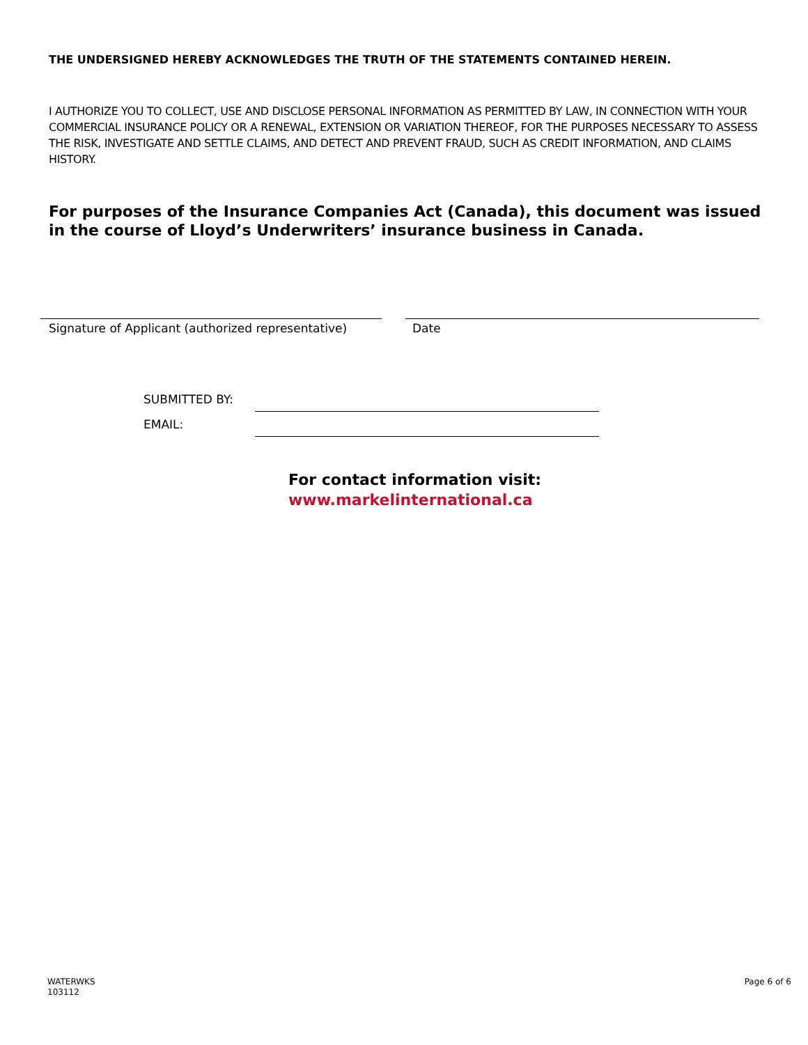THE UNDERSIGNED HEREBY ACKNOWLEDGES THE TRUTH OF THE STATEMENTS CONTAINED HEREIN.
I AUTHORIZE YOU TO COLLECT, USE AND DISCLOSE PERSONAL INFORMATION AS PERMITTED BY LAW, IN CONNECTION WITH YOUR COMMERCIAL INSURANCE POLICY OR A RENEWAL, EXTENSION OR VARIATION THEREOF, FOR THE PURPOSES NECESSARY TO ASSESS THE RISK, INVESTIGATE AND SETTLE CLAIMS, AND DETECT AND PREVENT FRAUD, SUCH AS CREDIT INFORMATION, AND CLAIMS HISTORY.
For purposes of the Insurance Companies Act (Canada), this document was issued in the course of Lloyd’s Underwriters’ insurance business in Canada.
Signature of Applicant (authorized representative)
Date
SUBMITTED BY:
EMAIL:
For contact information visit:
www.markelinternational.ca
WATERWKS
103112
Page 6 of 6